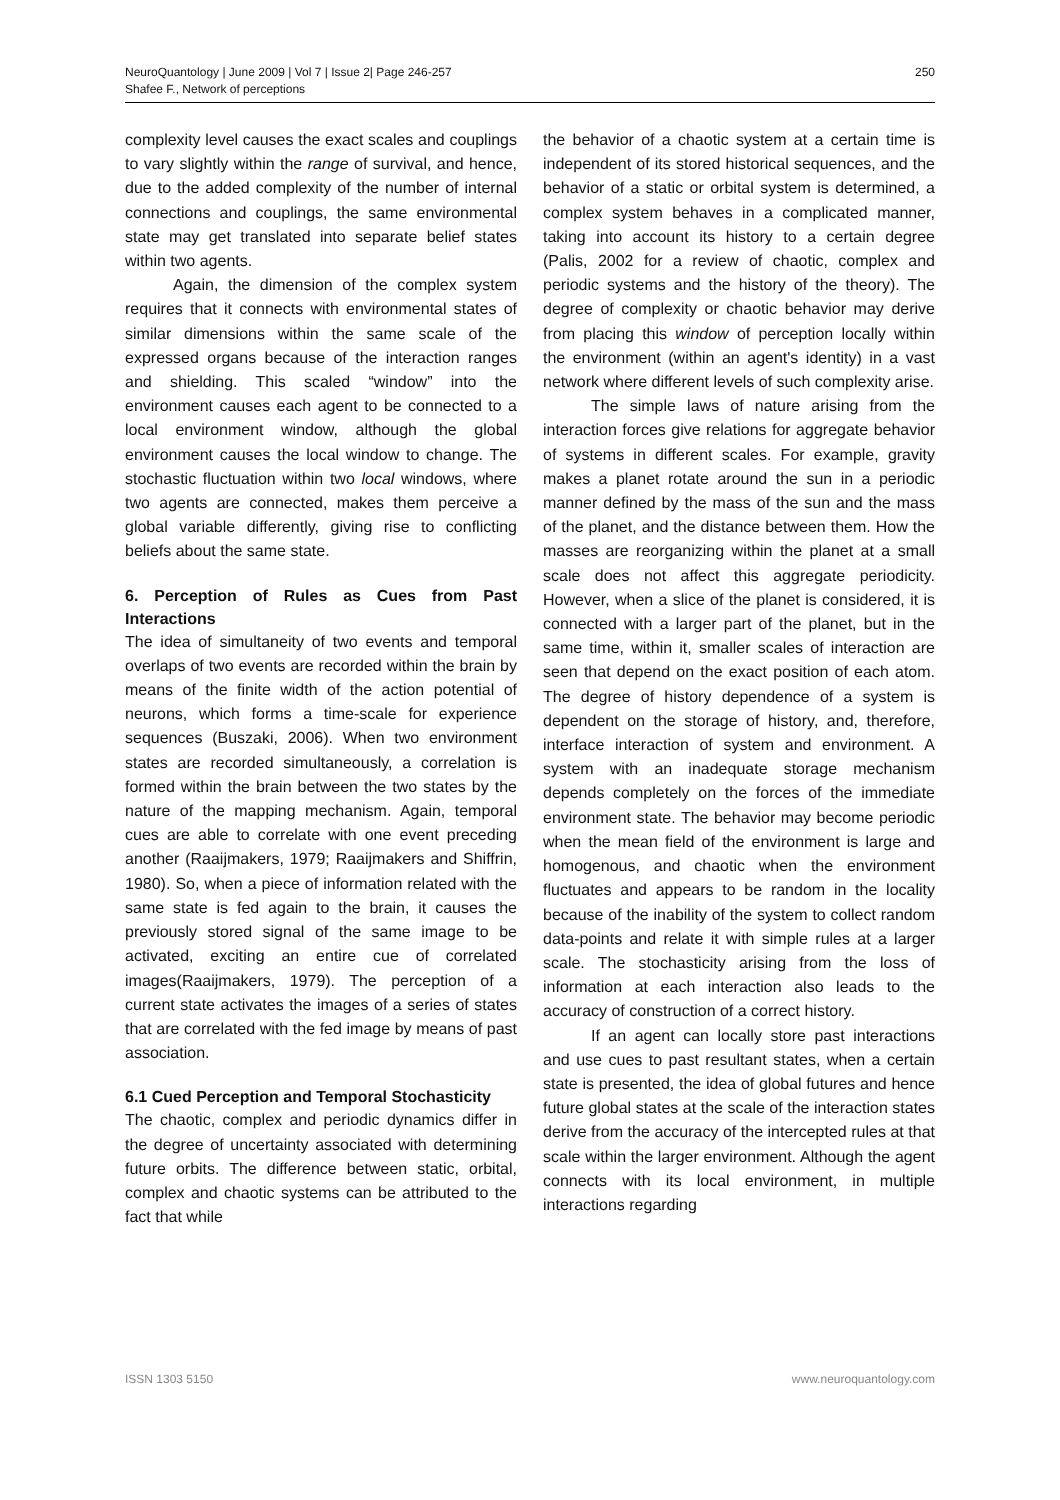NeuroQuantology | June 2009 | Vol 7 | Issue 2| Page 246-257
Shafee F., Network of perceptions
250
complexity level causes the exact scales and couplings to vary slightly within the range of survival, and hence, due to the added complexity of the number of internal connections and couplings, the same environmental state may get translated into separate belief states within two agents.
Again, the dimension of the complex system requires that it connects with environmental states of similar dimensions within the same scale of the expressed organs because of the interaction ranges and shielding. This scaled “window” into the environment causes each agent to be connected to a local environment window, although the global environment causes the local window to change. The stochastic fluctuation within two local windows, where two agents are connected, makes them perceive a global variable differently, giving rise to conflicting beliefs about the same state.
6. Perception of Rules as Cues from Past Interactions
The idea of simultaneity of two events and temporal overlaps of two events are recorded within the brain by means of the finite width of the action potential of neurons, which forms a time-scale for experience sequences (Buszaki, 2006). When two environment states are recorded simultaneously, a correlation is formed within the brain between the two states by the nature of the mapping mechanism. Again, temporal cues are able to correlate with one event preceding another (Raaijmakers, 1979; Raaijmakers and Shiffrin, 1980). So, when a piece of information related with the same state is fed again to the brain, it causes the previously stored signal of the same image to be activated, exciting an entire cue of correlated images(Raaijmakers, 1979). The perception of a current state activates the images of a series of states that are correlated with the fed image by means of past association.
6.1 Cued Perception and Temporal Stochasticity
The chaotic, complex and periodic dynamics differ in the degree of uncertainty associated with determining future orbits. The difference between static, orbital, complex and chaotic systems can be attributed to the fact that while
the behavior of a chaotic system at a certain time is independent of its stored historical sequences, and the behavior of a static or orbital system is determined, a complex system behaves in a complicated manner, taking into account its history to a certain degree (Palis, 2002 for a review of chaotic, complex and periodic systems and the history of the theory). The degree of complexity or chaotic behavior may derive from placing this window of perception locally within the environment (within an agent's identity) in a vast network where different levels of such complexity arise.
The simple laws of nature arising from the interaction forces give relations for aggregate behavior of systems in different scales. For example, gravity makes a planet rotate around the sun in a periodic manner defined by the mass of the sun and the mass of the planet, and the distance between them. How the masses are reorganizing within the planet at a small scale does not affect this aggregate periodicity. However, when a slice of the planet is considered, it is connected with a larger part of the planet, but in the same time, within it, smaller scales of interaction are seen that depend on the exact position of each atom. The degree of history dependence of a system is dependent on the storage of history, and, therefore, interface interaction of system and environment. A system with an inadequate storage mechanism depends completely on the forces of the immediate environment state. The behavior may become periodic when the mean field of the environment is large and homogenous, and chaotic when the environment fluctuates and appears to be random in the locality because of the inability of the system to collect random data-points and relate it with simple rules at a larger scale. The stochasticity arising from the loss of information at each interaction also leads to the accuracy of construction of a correct history.
If an agent can locally store past interactions and use cues to past resultant states, when a certain state is presented, the idea of global futures and hence future global states at the scale of the interaction states derive from the accuracy of the intercepted rules at that scale within the larger environment. Although the agent connects with its local environment, in multiple interactions regarding
ISSN 1303 5150 www.neuroquantology.com